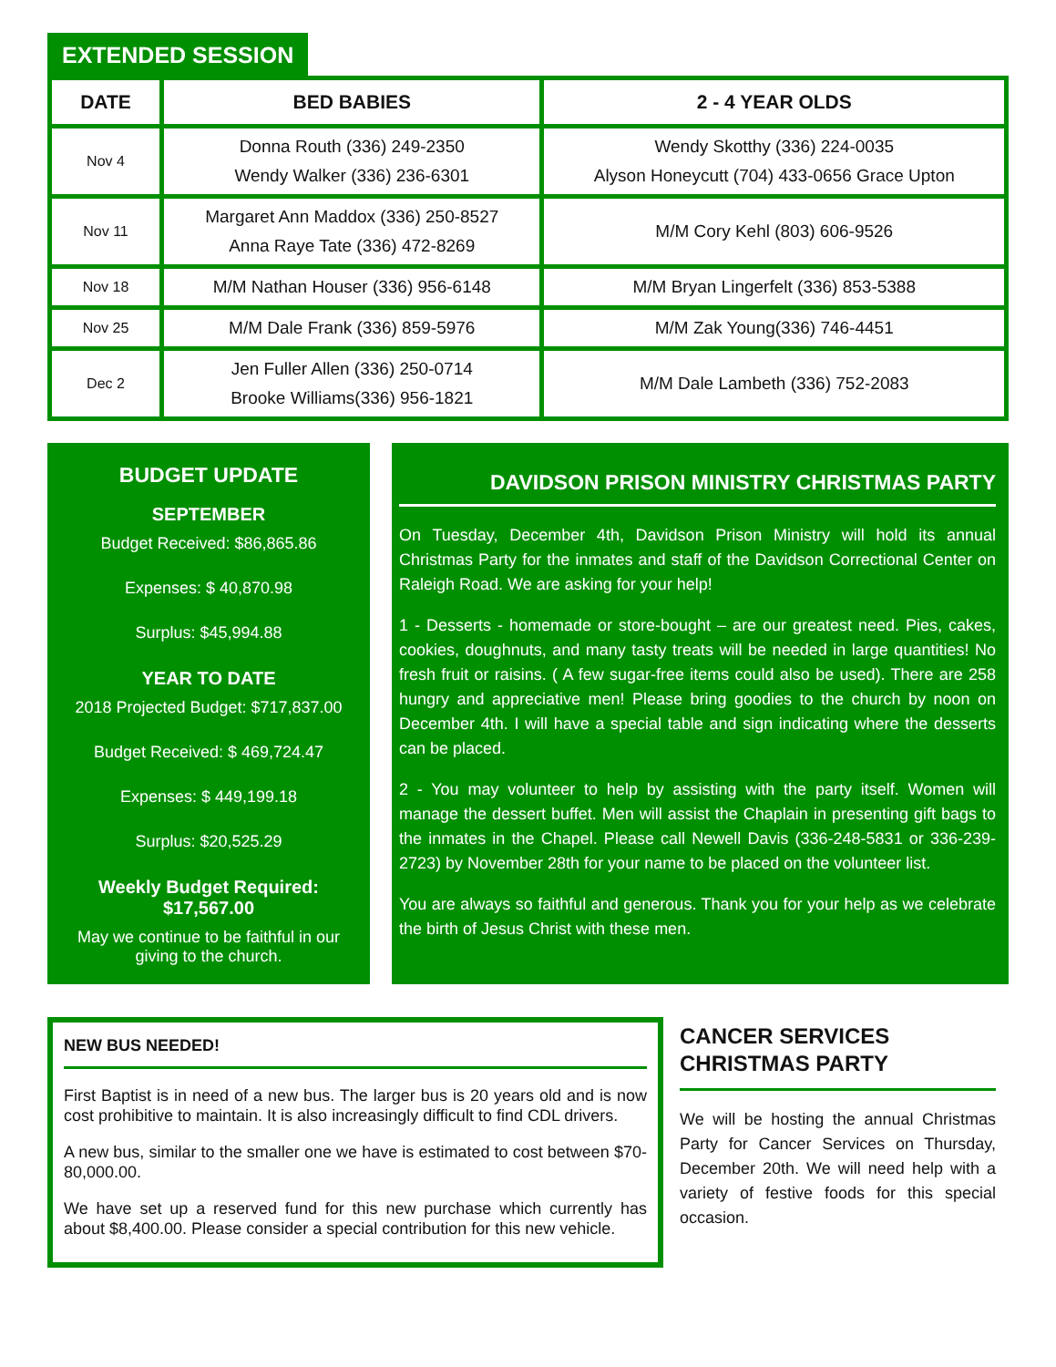EXTENDED SESSION
| DATE | BED BABIES | 2 - 4 YEAR OLDS |
| --- | --- | --- |
| Nov 4 | Donna Routh (336) 249-2350 Wendy Walker (336) 236-6301 | Wendy Skotthy (336) 224-0035 Alyson Honeycutt (704) 433-0656 Grace Upton |
| Nov 11 | Margaret Ann Maddox (336) 250-8527 Anna Raye Tate (336) 472-8269 | M/M Cory Kehl (803) 606-9526 |
| Nov 18 | M/M Nathan Houser (336) 956-6148 | M/M Bryan Lingerfelt (336) 853-5388 |
| Nov 25 | M/M Dale Frank (336) 859-5976 | M/M Zak Young(336) 746-4451 |
| Dec 2 | Jen Fuller Allen (336) 250-0714 Brooke Williams(336) 956-1821 | M/M Dale Lambeth (336) 752-2083 |
BUDGET UPDATE
SEPTEMBER
Budget Received: $86,865.86
Expenses: $ 40,870.98
Surplus: $45,994.88
YEAR TO DATE
2018 Projected Budget: $717,837.00
Budget Received: $ 469,724.47
Expenses: $ 449,199.18
Surplus: $20,525.29
Weekly Budget Required: $17,567.00
May we continue to be faithful in our giving to the church.
DAVIDSON PRISON MINISTRY CHRISTMAS PARTY
On Tuesday, December 4th, Davidson Prison Ministry will hold its annual Christmas Party for the inmates and staff of the Davidson Correctional Center on Raleigh Road. We are asking for your help!
1 - Desserts - homemade or store-bought – are our greatest need. Pies, cakes, cookies, doughnuts, and many tasty treats will be needed in large quantities! No fresh fruit or raisins. ( A few sugar-free items could also be used). There are 258 hungry and appreciative men! Please bring goodies to the church by noon on December 4th. I will have a special table and sign indicating where the desserts can be placed.
2 - You may volunteer to help by assisting with the party itself. Women will manage the dessert buffet. Men will assist the Chaplain in presenting gift bags to the inmates in the Chapel. Please call Newell Davis (336-248-5831 or 336-239-2723) by November 28th for your name to be placed on the volunteer list.
You are always so faithful and generous. Thank you for your help as we celebrate the birth of Jesus Christ with these men.
NEW BUS NEEDED!
First Baptist is in need of a new bus. The larger bus is 20 years old and is now cost prohibitive to maintain. It is also increasingly difficult to find CDL drivers.
A new bus, similar to the smaller one we have is estimated to cost between $70-80,000.00.
We have set up a reserved fund for this new purchase which currently has about $8,400.00. Please consider a special contribution for this new vehicle.
CANCER SERVICES CHRISTMAS PARTY
We will be hosting the annual Christmas Party for Cancer Services on Thursday, December 20th. We will need help with a variety of festive foods for this special occasion.